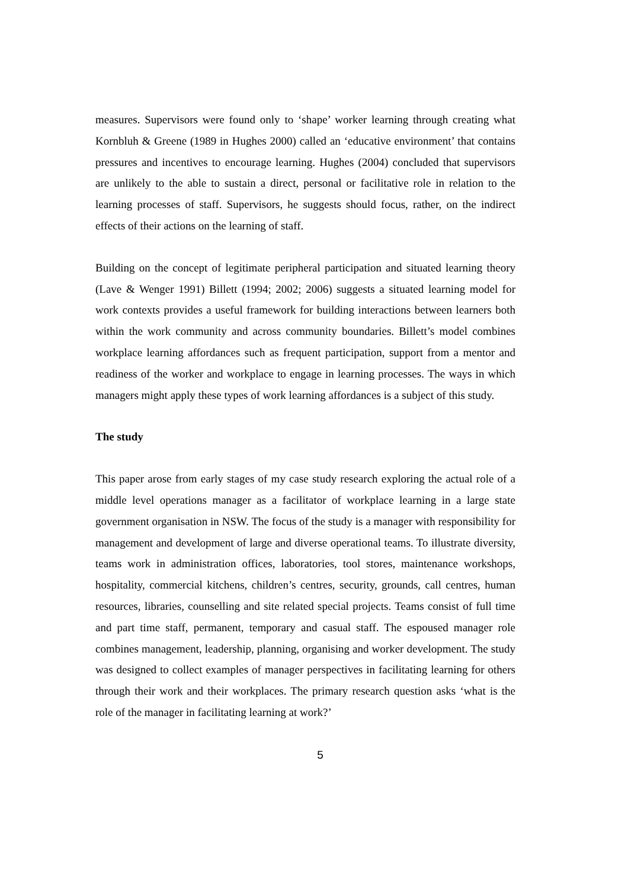measures. Supervisors were found only to ‘shape’ worker learning through creating what Kornbluh & Greene (1989 in Hughes 2000) called an ‘educative environment’ that contains pressures and incentives to encourage learning. Hughes (2004) concluded that supervisors are unlikely to the able to sustain a direct, personal or facilitative role in relation to the learning processes of staff. Supervisors, he suggests should focus, rather, on the indirect effects of their actions on the learning of staff.
Building on the concept of legitimate peripheral participation and situated learning theory (Lave & Wenger 1991) Billett (1994; 2002; 2006) suggests a situated learning model for work contexts provides a useful framework for building interactions between learners both within the work community and across community boundaries. Billett’s model combines workplace learning affordances such as frequent participation, support from a mentor and readiness of the worker and workplace to engage in learning processes. The ways in which managers might apply these types of work learning affordances is a subject of this study.
The study
This paper arose from early stages of my case study research exploring the actual role of a middle level operations manager as a facilitator of workplace learning in a large state government organisation in NSW. The focus of the study is a manager with responsibility for management and development of large and diverse operational teams. To illustrate diversity, teams work in administration offices, laboratories, tool stores, maintenance workshops, hospitality, commercial kitchens, children’s centres, security, grounds, call centres, human resources, libraries, counselling and site related special projects. Teams consist of full time and part time staff, permanent, temporary and casual staff. The espoused manager role combines management, leadership, planning, organising and worker development. The study was designed to collect examples of manager perspectives in facilitating learning for others through their work and their workplaces. The primary research question asks ‘what is the role of the manager in facilitating learning at work?’
5